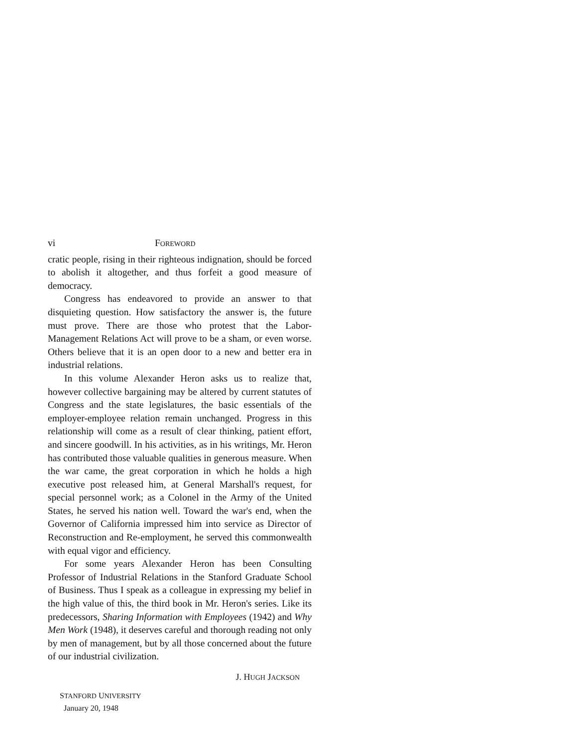vi FOREWORD
cratic people, rising in their righteous indignation, should be forced to abolish it altogether, and thus forfeit a good measure of democracy.
Congress has endeavored to provide an answer to that disquieting question. How satisfactory the answer is, the future must prove. There are those who protest that the Labor-Management Relations Act will prove to be a sham, or even worse. Others believe that it is an open door to a new and better era in industrial relations.
In this volume Alexander Heron asks us to realize that, however collective bargaining may be altered by current statutes of Congress and the state legislatures, the basic essentials of the employer-employee relation remain unchanged. Progress in this relationship will come as a result of clear thinking, patient effort, and sincere goodwill. In his activities, as in his writings, Mr. Heron has contributed those valuable qualities in generous measure. When the war came, the great corporation in which he holds a high executive post released him, at General Marshall's request, for special personnel work; as a Colonel in the Army of the United States, he served his nation well. Toward the war's end, when the Governor of California impressed him into service as Director of Reconstruction and Re-employment, he served this commonwealth with equal vigor and efficiency.
For some years Alexander Heron has been Consulting Professor of Industrial Relations in the Stanford Graduate School of Business. Thus I speak as a colleague in expressing my belief in the high value of this, the third book in Mr. Heron's series. Like its predecessors, Sharing Information with Employees (1942) and Why Men Work (1948), it deserves careful and thorough reading not only by men of management, but by all those concerned about the future of our industrial civilization.
J. HUGH JACKSON
STANFORD UNIVERSITY
January 20, 1948